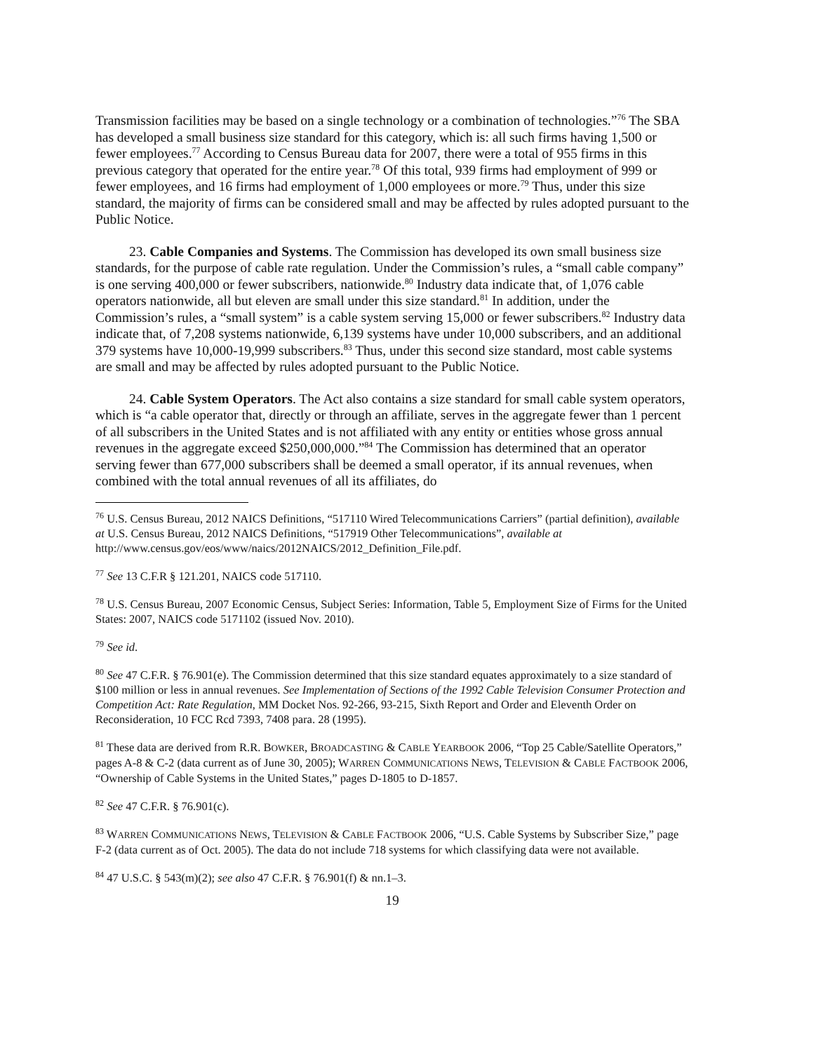Transmission facilities may be based on a single technology or a combination of technologies.”<sup>76</sup> The SBA has developed a small business size standard for this category, which is: all such firms having 1,500 or fewer employees.<sup>77</sup> According to Census Bureau data for 2007, there were a total of 955 firms in this previous category that operated for the entire year.<sup>78</sup> Of this total, 939 firms had employment of 999 or fewer employees, and 16 firms had employment of 1,000 employees or more.<sup>79</sup> Thus, under this size standard, the majority of firms can be considered small and may be affected by rules adopted pursuant to the Public Notice.
23. Cable Companies and Systems. The Commission has developed its own small business size standards, for the purpose of cable rate regulation. Under the Commission’s rules, a “small cable company” is one serving 400,000 or fewer subscribers, nationwide.<sup>80</sup> Industry data indicate that, of 1,076 cable operators nationwide, all but eleven are small under this size standard.<sup>81</sup> In addition, under the Commission’s rules, a “small system” is a cable system serving 15,000 or fewer subscribers.<sup>82</sup> Industry data indicate that, of 7,208 systems nationwide, 6,139 systems have under 10,000 subscribers, and an additional 379 systems have 10,000-19,999 subscribers.<sup>83</sup> Thus, under this second size standard, most cable systems are small and may be affected by rules adopted pursuant to the Public Notice.
24. Cable System Operators. The Act also contains a size standard for small cable system operators, which is “a cable operator that, directly or through an affiliate, serves in the aggregate fewer than 1 percent of all subscribers in the United States and is not affiliated with any entity or entities whose gross annual revenues in the aggregate exceed $250,000,000.”<sup>84</sup> The Commission has determined that an operator serving fewer than 677,000 subscribers shall be deemed a small operator, if its annual revenues, when combined with the total annual revenues of all its affiliates, do
<sup>76</sup> U.S. Census Bureau, 2012 NAICS Definitions, “517110 Wired Telecommunications Carriers” (partial definition), available at U.S. Census Bureau, 2012 NAICS Definitions, “517919 Other Telecommunications”, available at http://www.census.gov/eos/www/naics/2012NAICS/2012_Definition_File.pdf.
<sup>77</sup> See 13 C.F.R § 121.201, NAICS code 517110.
<sup>78</sup> U.S. Census Bureau, 2007 Economic Census, Subject Series: Information, Table 5, Employment Size of Firms for the United States: 2007, NAICS code 5171102 (issued Nov. 2010).
<sup>79</sup> See id.
<sup>80</sup> See 47 C.F.R. § 76.901(e). The Commission determined that this size standard equates approximately to a size standard of $100 million or less in annual revenues. See Implementation of Sections of the 1992 Cable Television Consumer Protection and Competition Act: Rate Regulation, MM Docket Nos. 92-266, 93-215, Sixth Report and Order and Eleventh Order on Reconsideration, 10 FCC Rcd 7393, 7408 para. 28 (1995).
<sup>81</sup> These data are derived from R.R. BOWKER, BROADCASTING & CABLE YEARBOOK 2006, “Top 25 Cable/Satellite Operators,” pages A-8 & C-2 (data current as of June 30, 2005); WARREN COMMUNICATIONS NEWS, TELEVISION & CABLE FACTBOOK 2006, “Ownership of Cable Systems in the United States,” pages D-1805 to D-1857.
<sup>82</sup> See 47 C.F.R. § 76.901(c).
<sup>83</sup> WARREN COMMUNICATIONS NEWS, TELEVISION & CABLE FACTBOOK 2006, “U.S. Cable Systems by Subscriber Size,” page F-2 (data current as of Oct. 2005). The data do not include 718 systems for which classifying data were not available.
<sup>84</sup> 47 U.S.C. § 543(m)(2); see also 47 C.F.R. § 76.901(f) & nn.1–3.
19